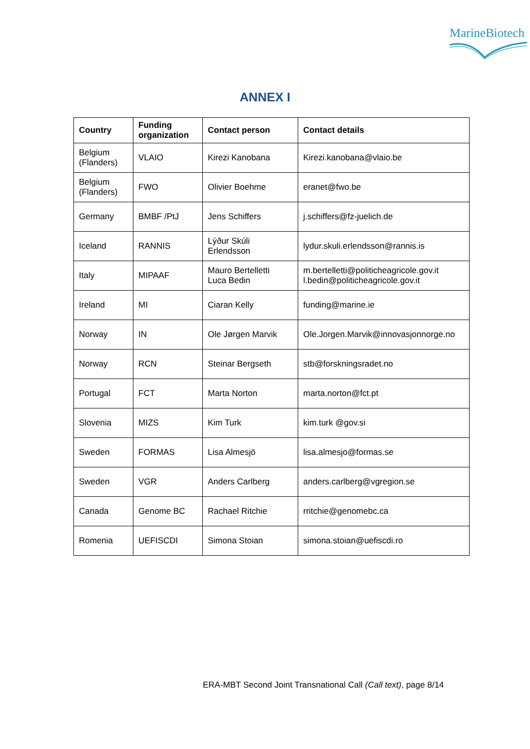MarineBiotech
ANNEX I
| Country | Funding organization | Contact person | Contact details |
| --- | --- | --- | --- |
| Belgium (Flanders) | VLAIO | Kirezi Kanobana | Kirezi.kanobana@vlaio.be |
| Belgium (Flanders) | FWO | Olivier Boehme | eranet@fwo.be |
| Germany | BMBF /PtJ | Jens Schiffers | j.schiffers@fz-juelich.de |
| Iceland | RANNIS | Lýður Skúli Erlendsson | lydur.skuli.erlendsson@rannis.is |
| Italy | MIPAAF | Mauro Bertelletti Luca Bedin | m.bertelletti@politicheagricole.gov.it l.bedin@politicheagricole.gov.it |
| Ireland | MI | Ciaran Kelly | funding@marine.ie |
| Norway | IN | Ole Jørgen Marvik | Ole.Jorgen.Marvik@innovasjonnorge.no |
| Norway | RCN | Steinar Bergseth | stb@forskningsradet.no |
| Portugal | FCT | Marta Norton | marta.norton@fct.pt |
| Slovenia | MIZS | Kim Turk | kim.turk @gov.si |
| Sweden | FORMAS | Lisa Almesjö | lisa.almesjo@formas.se |
| Sweden | VGR | Anders Carlberg | anders.carlberg@vgregion.se |
| Canada | Genome BC | Rachael Ritchie | rritchie@genomebc.ca |
| Romenia | UEFISCDI | Simona Stoian | simona.stoian@uefiscdi.ro |
ERA-MBT Second Joint Transnational Call (Call text), page 8/14